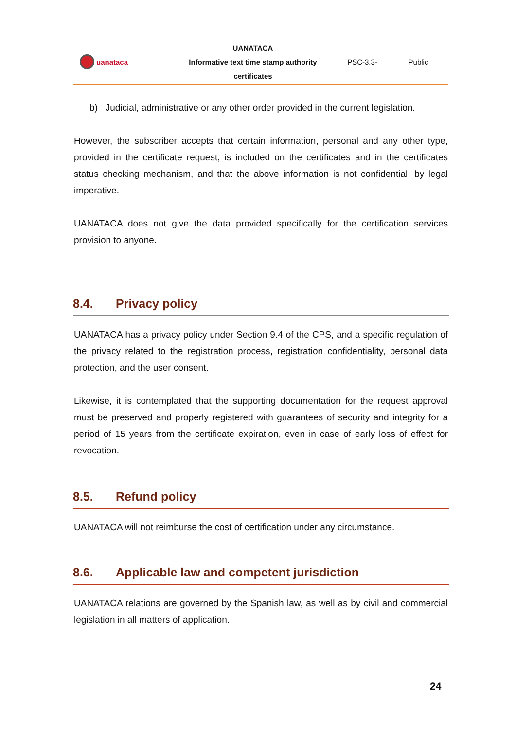uanataca
UANATACA
Informative text time stamp authority
certificates
PSC-3.3- Public
b) Judicial, administrative or any other order provided in the current legislation.
However, the subscriber accepts that certain information, personal and any other type, provided in the certificate request, is included on the certificates and in the certificates status checking mechanism, and that the above information is not confidential, by legal imperative.
UANATACA does not give the data provided specifically for the certification services provision to anyone.
8.4. Privacy policy
UANATACA has a privacy policy under Section 9.4 of the CPS, and a specific regulation of the privacy related to the registration process, registration confidentiality, personal data protection, and the user consent.
Likewise, it is contemplated that the supporting documentation for the request approval must be preserved and properly registered with guarantees of security and integrity for a period of 15 years from the certificate expiration, even in case of early loss of effect for revocation.
8.5. Refund policy
UANATACA will not reimburse the cost of certification under any circumstance.
8.6. Applicable law and competent jurisdiction
UANATACA relations are governed by the Spanish law, as well as by civil and commercial legislation in all matters of application.
24